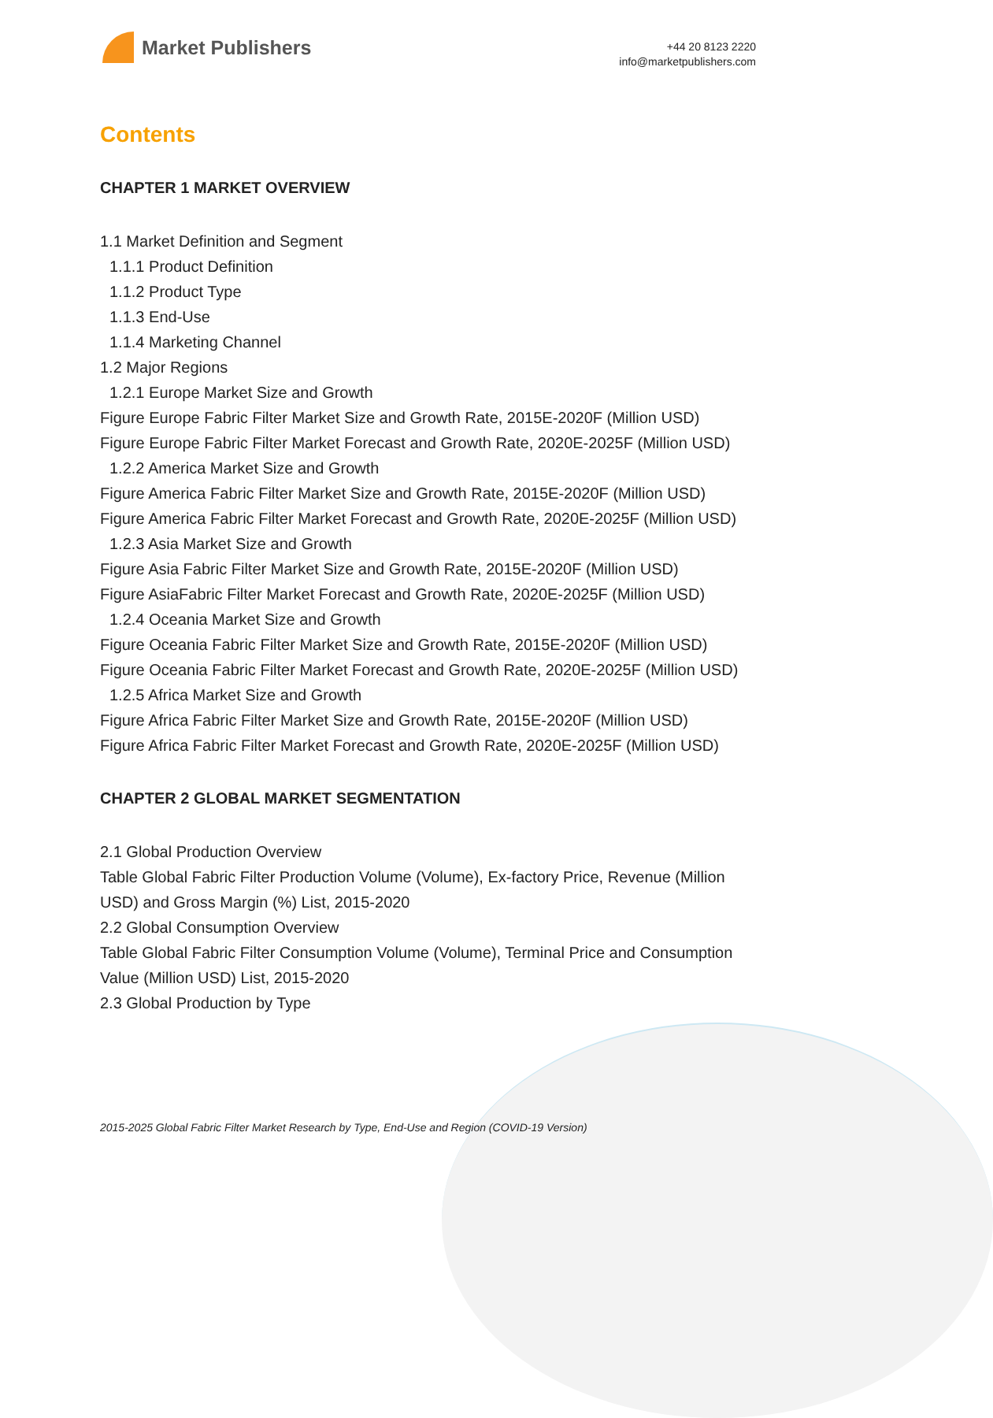Market Publishers
+44 20 8123 2220
info@marketpublishers.com
Contents
CHAPTER 1 MARKET OVERVIEW
1.1 Market Definition and Segment
1.1.1 Product Definition
1.1.2 Product Type
1.1.3 End-Use
1.1.4 Marketing Channel
1.2 Major Regions
1.2.1 Europe Market Size and Growth
Figure Europe Fabric Filter Market Size and Growth Rate, 2015E-2020F (Million USD)
Figure Europe Fabric Filter Market Forecast and Growth Rate, 2020E-2025F (Million USD)
1.2.2 America Market Size and Growth
Figure America Fabric Filter Market Size and Growth Rate, 2015E-2020F (Million USD)
Figure America Fabric Filter Market Forecast and Growth Rate, 2020E-2025F (Million USD)
1.2.3 Asia Market Size and Growth
Figure Asia Fabric Filter Market Size and Growth Rate, 2015E-2020F (Million USD)
Figure AsiaFabric Filter Market Forecast and Growth Rate, 2020E-2025F (Million USD)
1.2.4 Oceania Market Size and Growth
Figure Oceania Fabric Filter Market Size and Growth Rate, 2015E-2020F (Million USD)
Figure Oceania Fabric Filter Market Forecast and Growth Rate, 2020E-2025F (Million USD)
1.2.5 Africa Market Size and Growth
Figure Africa Fabric Filter Market Size and Growth Rate, 2015E-2020F (Million USD)
Figure Africa Fabric Filter Market Forecast and Growth Rate, 2020E-2025F (Million USD)
CHAPTER 2 GLOBAL MARKET SEGMENTATION
2.1 Global Production Overview
Table Global Fabric Filter Production Volume (Volume), Ex-factory Price, Revenue (Million USD) and Gross Margin (%) List, 2015-2020
2.2 Global Consumption Overview
Table Global Fabric Filter Consumption Volume (Volume), Terminal Price and Consumption Value (Million USD) List, 2015-2020
2.3 Global Production by Type
2015-2025 Global Fabric Filter Market Research by Type, End-Use and Region (COVID-19 Version)